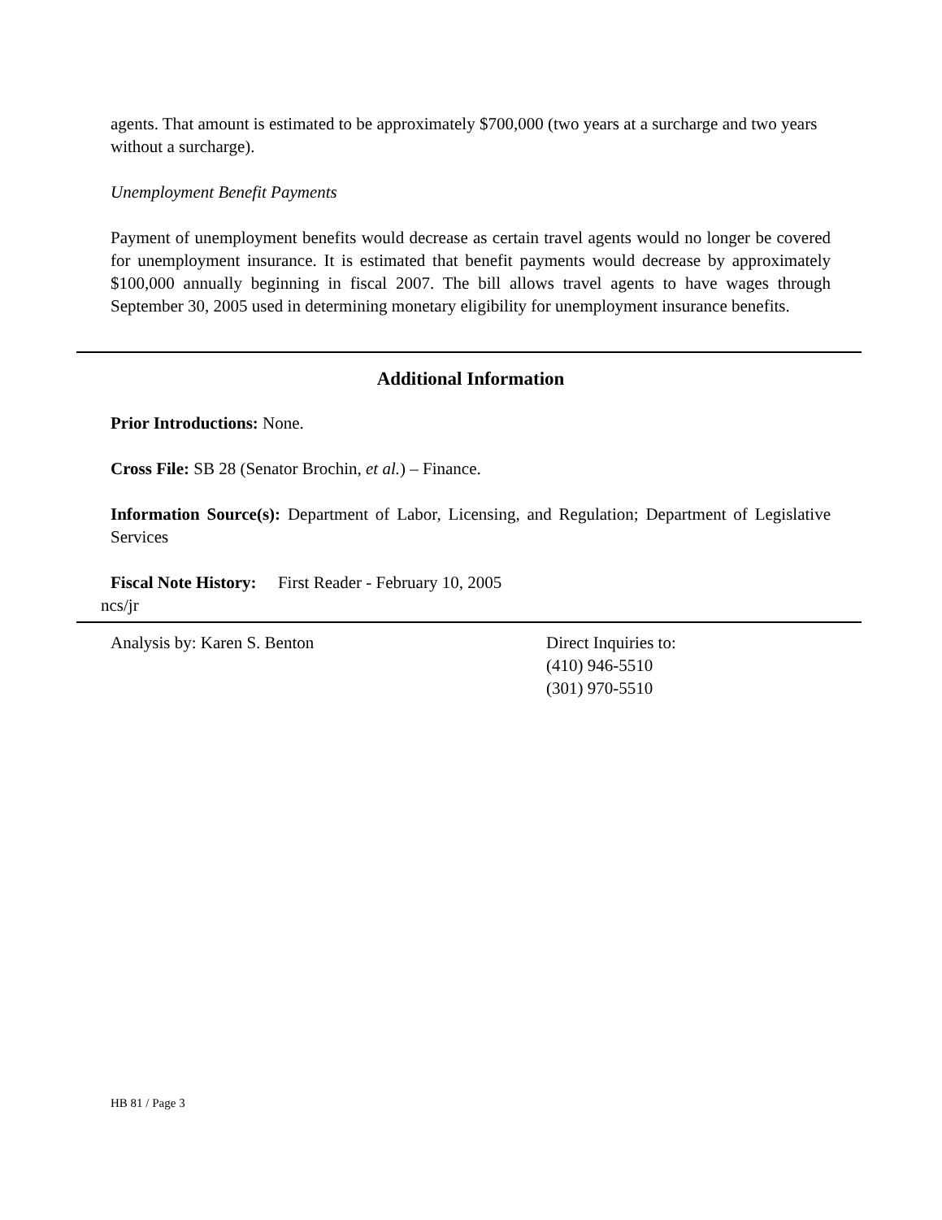agents. That amount is estimated to be approximately $700,000 (two years at a surcharge and two years without a surcharge).
Unemployment Benefit Payments
Payment of unemployment benefits would decrease as certain travel agents would no longer be covered for unemployment insurance. It is estimated that benefit payments would decrease by approximately $100,000 annually beginning in fiscal 2007. The bill allows travel agents to have wages through September 30, 2005 used in determining monetary eligibility for unemployment insurance benefits.
Additional Information
Prior Introductions: None.
Cross File: SB 28 (Senator Brochin, et al.) – Finance.
Information Source(s): Department of Labor, Licensing, and Regulation; Department of Legislative Services
Fiscal Note History: First Reader - February 10, 2005
ncs/jr
Analysis by: Karen S. Benton Direct Inquiries to:
(410) 946-5510
(301) 970-5510
HB 81 / Page 3